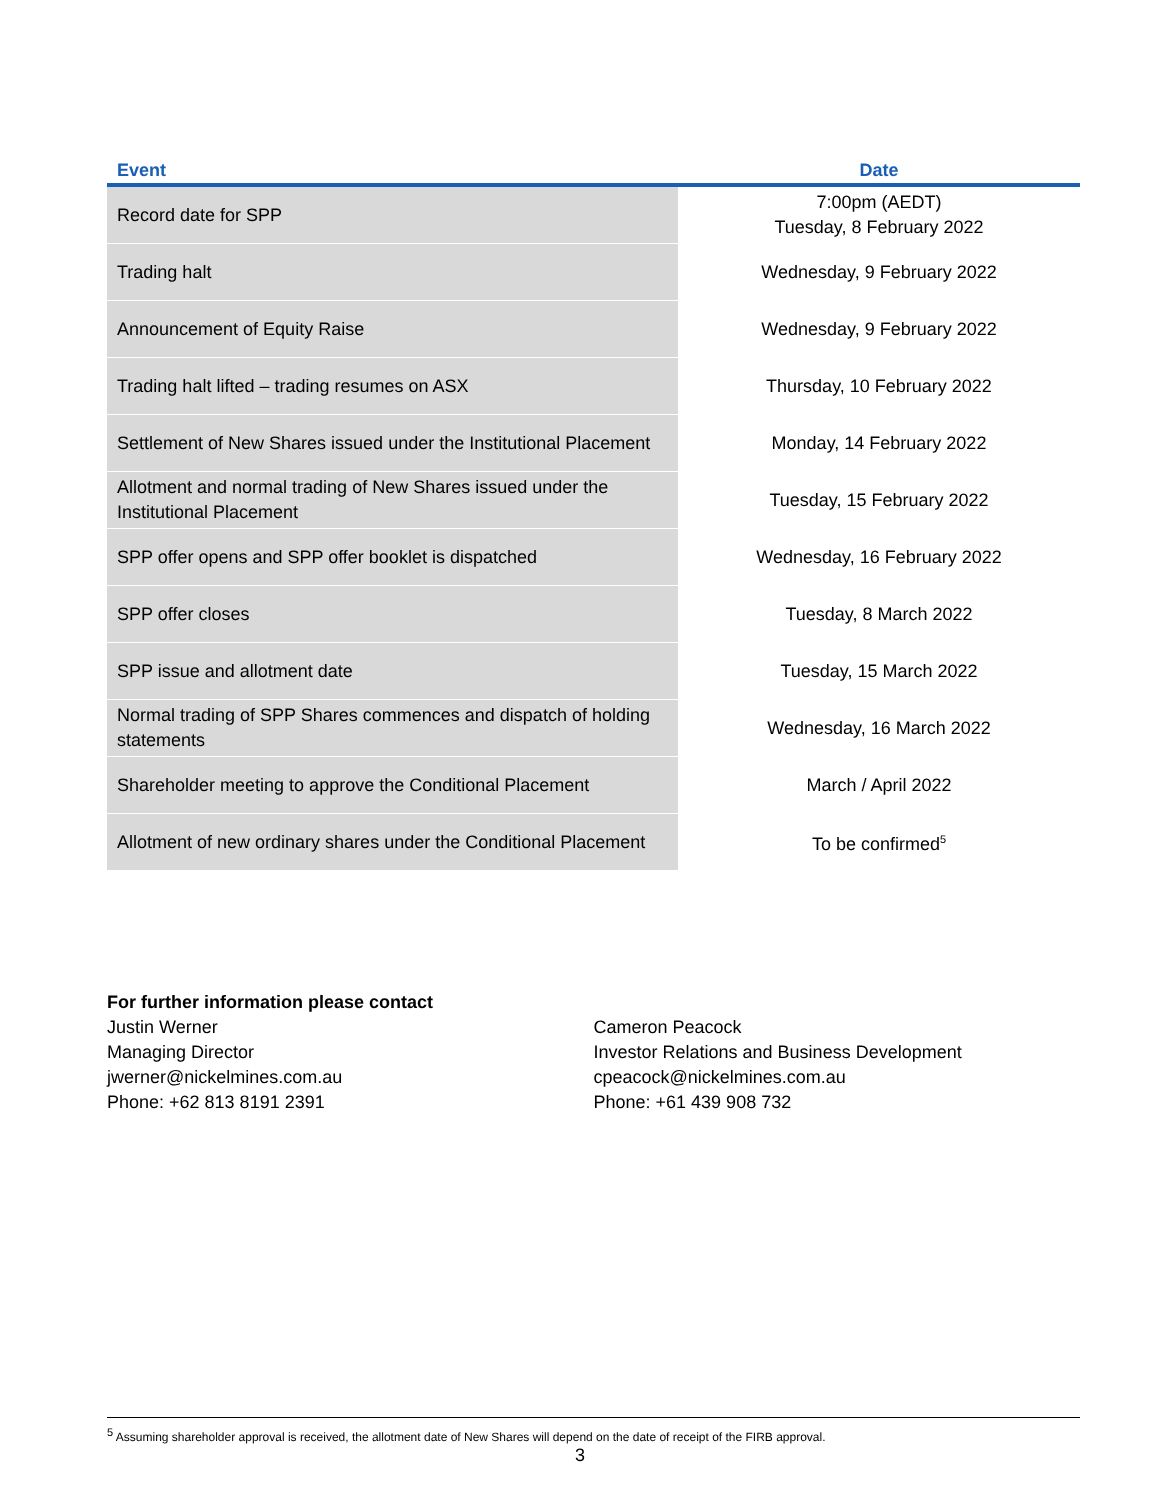| Event | Date |
| --- | --- |
| Record date for SPP | 7:00pm (AEDT) Tuesday, 8 February 2022 |
| Trading halt | Wednesday, 9 February 2022 |
| Announcement of Equity Raise | Wednesday, 9 February 2022 |
| Trading halt lifted – trading resumes on ASX | Thursday, 10 February 2022 |
| Settlement of New Shares issued under the Institutional Placement | Monday, 14 February 2022 |
| Allotment and normal trading of New Shares issued under the Institutional Placement | Tuesday, 15 February 2022 |
| SPP offer opens and SPP offer booklet is dispatched | Wednesday, 16 February 2022 |
| SPP offer closes | Tuesday, 8 March 2022 |
| SPP issue and allotment date | Tuesday, 15 March 2022 |
| Normal trading of SPP Shares commences and dispatch of holding statements | Wednesday, 16 March 2022 |
| Shareholder meeting to approve the Conditional Placement | March / April 2022 |
| Allotment of new ordinary shares under the Conditional Placement | To be confirmed<sup>5</sup> |
For further information please contact
Justin Werner
Managing Director
jwerner@nickelmines.com.au
Phone: +62 813 8191 2391
Cameron Peacock
Investor Relations and Business Development
cpeacock@nickelmines.com.au
Phone: +61 439 908 732
<sup>5</sup> Assuming shareholder approval is received, the allotment date of New Shares will depend on the date of receipt of the FIRB approval.
3